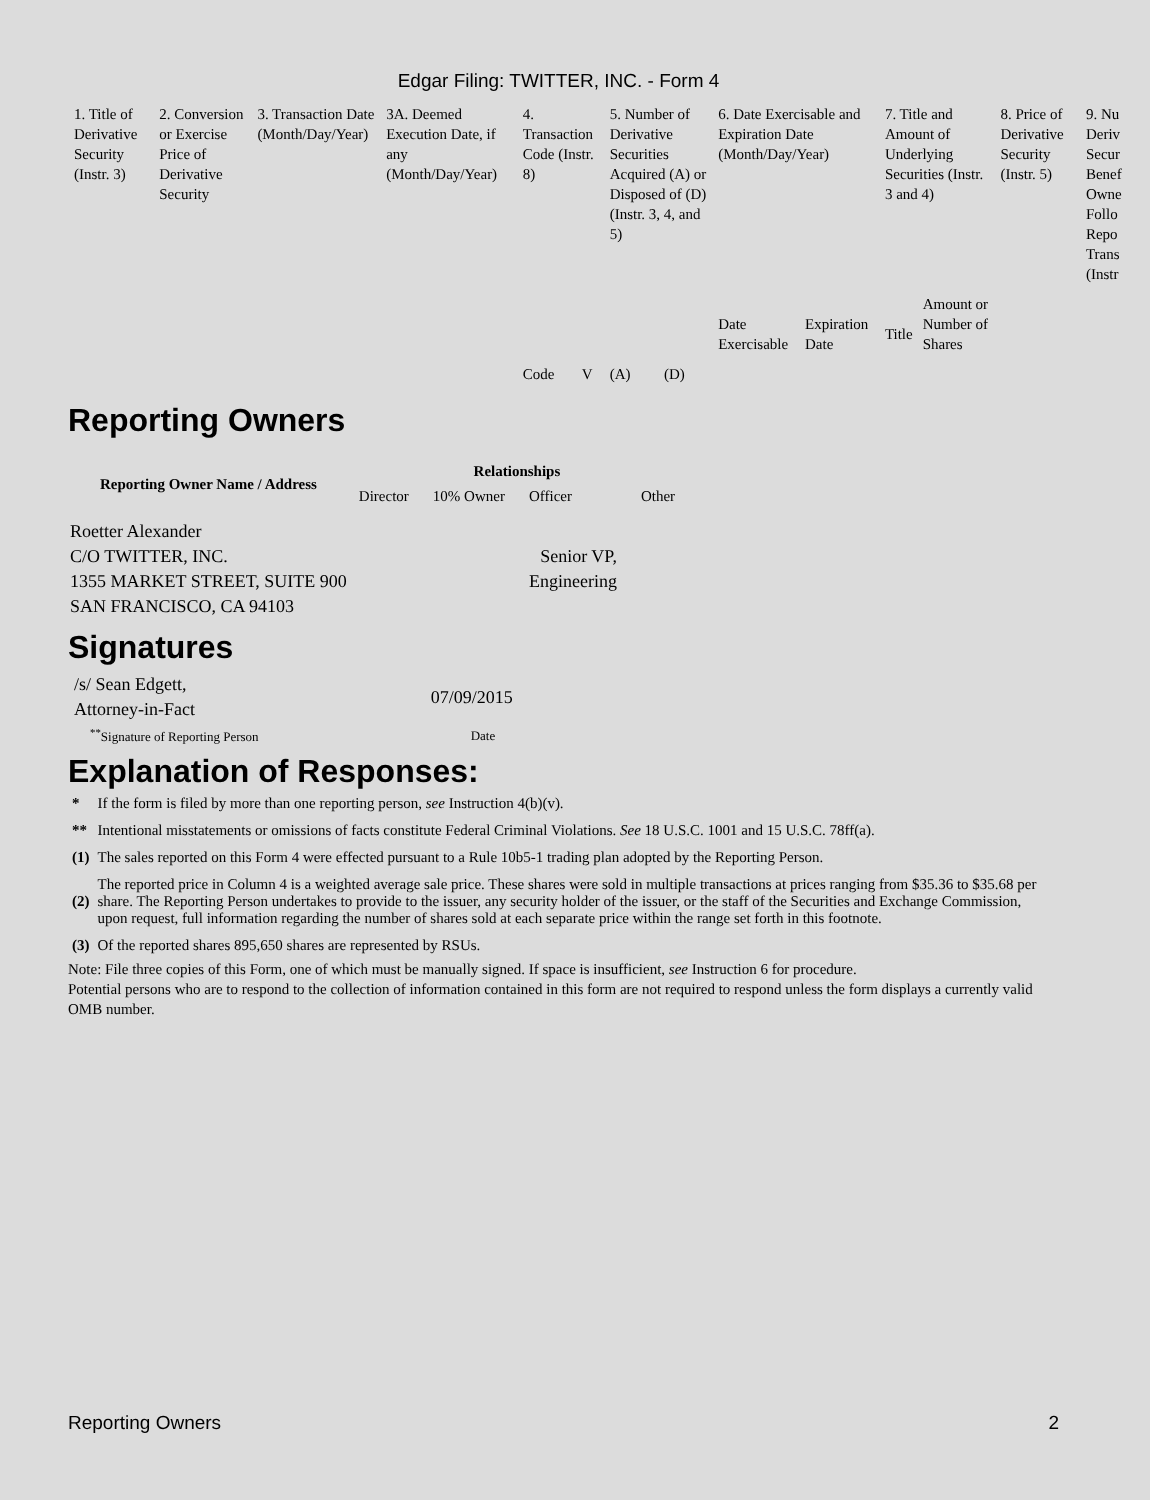Edgar Filing: TWITTER, INC. - Form 4
| 1. Title of Derivative Security (Instr. 3) | 2. Conversion or Exercise Price of Derivative Security | 3. Transaction Date (Month/Day/Year) | 3A. Deemed Execution Date, if any (Month/Day/Year) | 4. Transaction Code (Instr. 8) | | 5. Number of Derivative Securities Acquired (A) or Disposed of (D) (Instr. 3, 4, and 5) | | 6. Date Exercisable and Expiration Date (Month/Day/Year) | | 7. Title and Amount of Underlying Securities (Instr. 3 and 4) | | 8. Price of Derivative Security (Instr. 5) | 9. Nu Deriv Secur Benef Owne Follo Repo Trans (Instr |
| | | | | Code | V | (A) | (D) | Date Exercisable | Expiration Date | Title | Amount or Number of Shares | | |
Reporting Owners
| Reporting Owner Name / Address | Relationships | | | |
| --- | --- | --- | --- | --- |
| | Director | 10% Owner | Officer | Other |
| Roetter Alexander C/O TWITTER, INC. 1355 MARKET STREET, SUITE 900 SAN FRANCISCO, CA 94103 | | | Senior VP, Engineering | |
Signatures
| /s/ Sean Edgett, Attorney-in-Fact | 07/09/2015 |
| <sup>**</sup> Signature of Reporting Person | Date |
Explanation of Responses:
| * | If the form is filed by more than one reporting person, see Instruction 4(b)(v). |
| ** | Intentional misstatements or omissions of facts constitute Federal Criminal Violations. See 18 U.S.C. 1001 and 15 U.S.C. 78ff(a). |
| (1) | The sales reported on this Form 4 were effected pursuant to a Rule 10b5-1 trading plan adopted by the Reporting Person. |
| (2) | The reported price in Column 4 is a weighted average sale price. These shares were sold in multiple transactions at prices ranging from $35.36 to $35.68 per share. The Reporting Person undertakes to provide to the issuer, any security holder of the issuer, or the staff of the Securities and Exchange Commission, upon request, full information regarding the number of shares sold at each separate price within the range set forth in this footnote. |
| (3) | Of the reported shares 895,650 shares are represented by RSUs. |
Note: File three copies of this Form, one of which must be manually signed. If space is insufficient, see Instruction 6 for procedure.
Potential persons who are to respond to the collection of information contained in this form are not required to respond unless the form displays a currently valid OMB number.
Reporting Owners 2